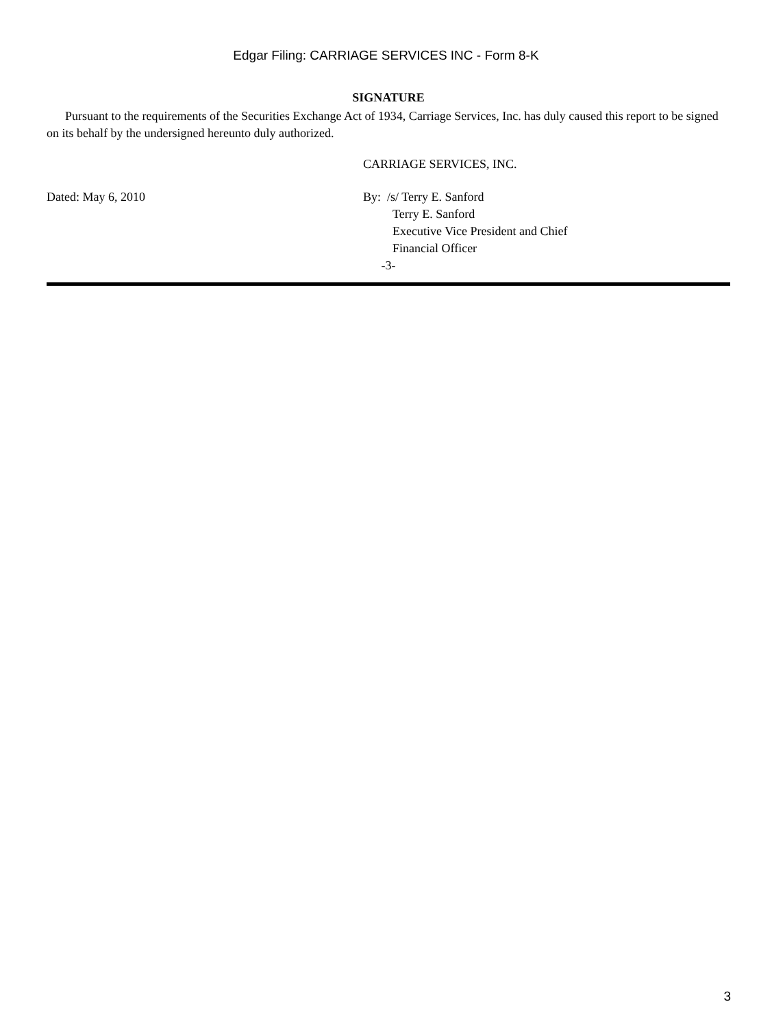Edgar Filing: CARRIAGE SERVICES INC - Form 8-K
SIGNATURE
Pursuant to the requirements of the Securities Exchange Act of 1934, Carriage Services, Inc. has duly caused this report to be signed on its behalf by the undersigned hereunto duly authorized.
CARRIAGE SERVICES, INC.
Dated: May 6, 2010 By: /s/ Terry E. Sanford
Terry E. Sanford
Executive Vice President and Chief
Financial Officer
-3-
3